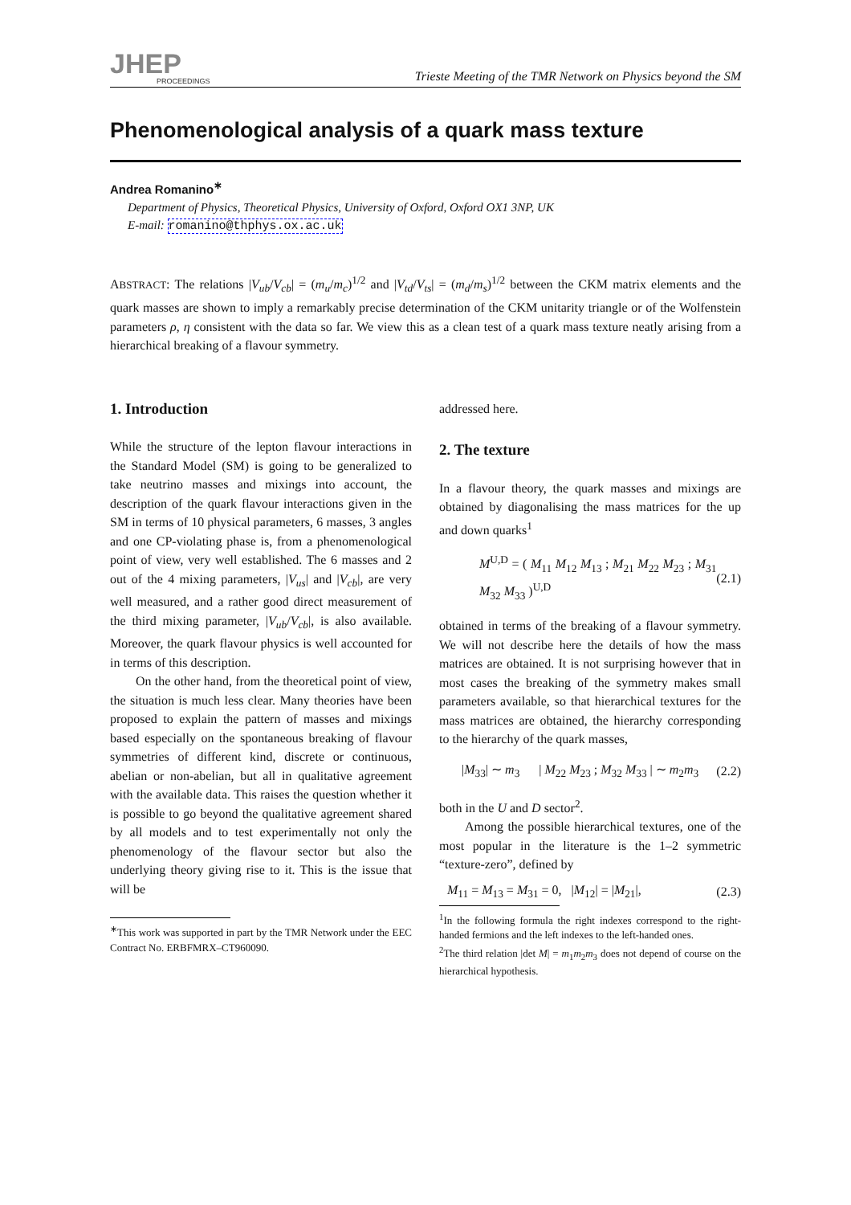JHEP
PROCEEDINGS
Trieste Meeting of the TMR Network on Physics beyond the SM
Phenomenological analysis of a quark mass texture
Andrea Romanino<sup>∗</sup>
Department of Physics, Theoretical Physics, University of Oxford, Oxford OX1 3NP, UK
E-mail: romanino@thphys.ox.ac.uk
ABSTRACT: The relations |V<sub>ub</sub>/V<sub>cb</sub>| = (m<sub>u</sub>/m<sub>c</sub>)<sup>1/2</sup> and |V<sub>td</sub>/V<sub>ts</sub>| = (m<sub>d</sub>/m<sub>s</sub>)<sup>1/2</sup> between the CKM matrix elements and the quark masses are shown to imply a remarkably precise determination of the CKM unitarity triangle or of the Wolfenstein parameters ρ, η consistent with the data so far. We view this as a clean test of a quark mass texture neatly arising from a hierarchical breaking of a flavour symmetry.
1. Introduction
While the structure of the lepton flavour interactions in the Standard Model (SM) is going to be generalized to take neutrino masses and mixings into account, the description of the quark flavour interactions given in the SM in terms of 10 physical parameters, 6 masses, 3 angles and one CP-violating phase is, from a phenomenological point of view, very well established. The 6 masses and 2 out of the 4 mixing parameters, |V<sub>us</sub>| and |V<sub>cb</sub>|, are very well measured, and a rather good direct measurement of the third mixing parameter, |V<sub>ub</sub>/V<sub>cb</sub>|, is also available. Moreover, the quark flavour physics is well accounted for in terms of this description.
On the other hand, from the theoretical point of view, the situation is much less clear. Many theories have been proposed to explain the pattern of masses and mixings based especially on the spontaneous breaking of flavour symmetries of different kind, discrete or continuous, abelian or non-abelian, but all in qualitative agreement with the available data. This raises the question whether it is possible to go beyond the qualitative agreement shared by all models and to test experimentally not only the phenomenology of the flavour sector but also the underlying theory giving rise to it. This is the issue that will be
<sup>∗</sup>This work was supported in part by the TMR Network under the EEC Contract No. ERBFMRX–CT960090.
addressed here.
2. The texture
In a flavour theory, the quark masses and mixings are obtained by diagonalising the mass matrices for the up and down quarks<sup>1</sup>
M<sup>U,D</sup> = ( M<sub>11</sub> M<sub>12</sub> M<sub>13</sub> ; M<sub>21</sub> M<sub>22</sub> M<sub>23</sub> ; M<sub>31</sub> M<sub>32</sub> M<sub>33</sub> )<sup>U,D</sup> (2.1)
obtained in terms of the breaking of a flavour symmetry. We will not describe here the details of how the mass matrices are obtained. It is not surprising however that in most cases the breaking of the symmetry makes small parameters available, so that hierarchical textures for the mass matrices are obtained, the hierarchy corresponding to the hierarchy of the quark masses,
|M<sub>33</sub>| ∼ m<sub>3</sub> | M<sub>22</sub> M<sub>23</sub> ; M<sub>32</sub> M<sub>33</sub> | ∼ m<sub>2</sub>m<sub>3</sub> (2.2)
both in the U and D sector<sup>2</sup>.
Among the possible hierarchical textures, one of the most popular in the literature is the 1–2 symmetric “texture-zero”, defined by
M<sub>11</sub> = M<sub>13</sub> = M<sub>31</sub> = 0, |M<sub>12</sub>| = |M<sub>21</sub>|, (2.3)
<sup>1</sup> In the following formula the right indexes correspond to the right-handed fermions and the left indexes to the left-handed ones.
<sup>2</sup> The third relation |det M| = m<sub>1</sub>m<sub>2</sub>m<sub>3</sub> does not depend of course on the hierarchical hypothesis.